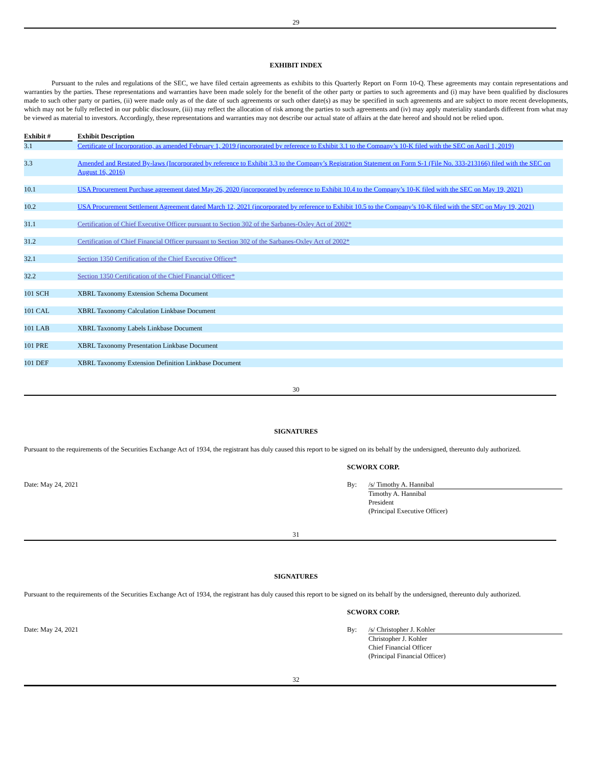29
EXHIBIT INDEX
Pursuant to the rules and regulations of the SEC, we have filed certain agreements as exhibits to this Quarterly Report on Form 10-Q. These agreements may contain representations and warranties by the parties. These representations and warranties have been made solely for the benefit of the other party or parties to such agreements and (i) may have been qualified by disclosures made to such other party or parties, (ii) were made only as of the date of such agreements or such other date(s) as may be specified in such agreements and are subject to more recent developments, which may not be fully reflected in our public disclosure, (iii) may reflect the allocation of risk among the parties to such agreements and (iv) may apply materiality standards different from what may be viewed as material to investors. Accordingly, these representations and warranties may not describe our actual state of affairs at the date hereof and should not be relied upon.
| Exhibit # | | Exhibit Description |
| --- | --- | --- |
| 3.1 | | Certificate of Incorporation, as amended February 1, 2019 (incorporated by reference to Exhibit 3.1 to the Company’s 10-K filed with the SEC on April 1, 2019) |
| 3.3 | | Amended and Restated By-laws (Incorporated by reference to Exhibit 3.3 to the Company’s Registration Statement on Form S-1 (File No. 333-213166) filed with the SEC on August 16, 2016) |
| 10.1 | | USA Procurement Purchase agreement dated May 26, 2020 (incorporated by reference to Exhibit 10.4 to the Company’s 10-K filed with the SEC on May 19, 2021) |
| 10.2 | | USA Procurement Settlement Agreement dated March 12, 2021 (incorporated by reference to Exhibit 10.5 to the Company’s 10-K filed with the SEC on May 19, 2021) |
| 31.1 | | Certification of Chief Executive Officer pursuant to Section 302 of the Sarbanes-Oxley Act of 2002* |
| 31.2 | | Certification of Chief Financial Officer pursuant to Section 302 of the Sarbanes-Oxley Act of 2002* |
| 32.1 | | Section 1350 Certification of the Chief Executive Officer* |
| 32.2 | | Section 1350 Certification of the Chief Financial Officer* |
| 101 SCH | | XBRL Taxonomy Extension Schema Document |
| 101 CAL | | XBRL Taxonomy Calculation Linkbase Document |
| 101 LAB | | XBRL Taxonomy Labels Linkbase Document |
| 101 PRE | | XBRL Taxonomy Presentation Linkbase Document |
| 101 DEF | | XBRL Taxonomy Extension Definition Linkbase Document |
30
SIGNATURES
Pursuant to the requirements of the Securities Exchange Act of 1934, the registrant has duly caused this report to be signed on its behalf by the undersigned, thereunto duly authorized.
SCWORX CORP.
Date: May 24, 2021 By: /s/ Timothy A. Hannibal
Timothy A. Hannibal
President
(Principal Executive Officer)
31
SIGNATURES
Pursuant to the requirements of the Securities Exchange Act of 1934, the registrant has duly caused this report to be signed on its behalf by the undersigned, thereunto duly authorized.
SCWORX CORP.
Date: May 24, 2021 By: /s/ Christopher J. Kohler
Christopher J. Kohler
Chief Financial Officer
(Principal Financial Officer)
32